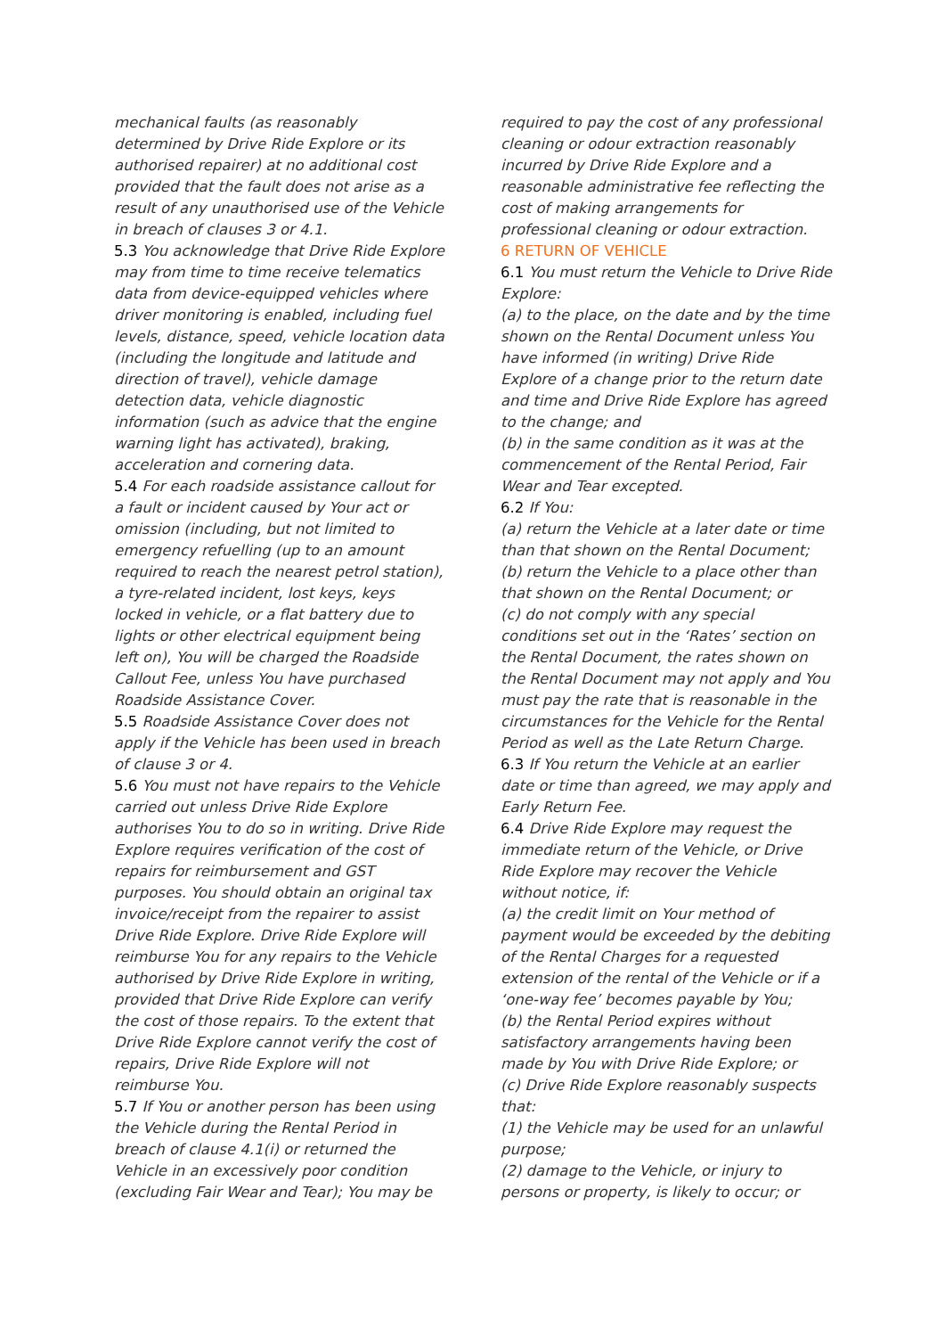mechanical faults (as reasonably determined by Drive Ride Explore or its authorised repairer) at no additional cost provided that the fault does not arise as a result of any unauthorised use of the Vehicle in breach of clauses 3 or 4.1.
5.3 You acknowledge that Drive Ride Explore may from time to time receive telematics data from device-equipped vehicles where driver monitoring is enabled, including fuel levels, distance, speed, vehicle location data (including the longitude and latitude and direction of travel), vehicle damage detection data, vehicle diagnostic information (such as advice that the engine warning light has activated), braking, acceleration and cornering data.
5.4 For each roadside assistance callout for a fault or incident caused by Your act or omission (including, but not limited to emergency refuelling (up to an amount required to reach the nearest petrol station), a tyre-related incident, lost keys, keys locked in vehicle, or a flat battery due to lights or other electrical equipment being left on), You will be charged the Roadside Callout Fee, unless You have purchased Roadside Assistance Cover.
5.5 Roadside Assistance Cover does not apply if the Vehicle has been used in breach of clause 3 or 4.
5.6 You must not have repairs to the Vehicle carried out unless Drive Ride Explore authorises You to do so in writing. Drive Ride Explore requires verification of the cost of repairs for reimbursement and GST purposes. You should obtain an original tax invoice/receipt from the repairer to assist Drive Ride Explore. Drive Ride Explore will reimburse You for any repairs to the Vehicle authorised by Drive Ride Explore in writing, provided that Drive Ride Explore can verify the cost of those repairs. To the extent that Drive Ride Explore cannot verify the cost of repairs, Drive Ride Explore will not reimburse You.
5.7 If You or another person has been using the Vehicle during the Rental Period in breach of clause 4.1(i) or returned the Vehicle in an excessively poor condition (excluding Fair Wear and Tear); You may be
required to pay the cost of any professional cleaning or odour extraction reasonably incurred by Drive Ride Explore and a reasonable administrative fee reflecting the cost of making arrangements for professional cleaning or odour extraction.
6 RETURN OF VEHICLE
6.1 You must return the Vehicle to Drive Ride Explore:
(a) to the place, on the date and by the time shown on the Rental Document unless You have informed (in writing) Drive Ride Explore of a change prior to the return date and time and Drive Ride Explore has agreed to the change; and
(b) in the same condition as it was at the commencement of the Rental Period, Fair Wear and Tear excepted.
6.2 If You:
(a) return the Vehicle at a later date or time than that shown on the Rental Document;
(b) return the Vehicle to a place other than that shown on the Rental Document; or
(c) do not comply with any special conditions set out in the ‘Rates’ section on the Rental Document, the rates shown on the Rental Document may not apply and You must pay the rate that is reasonable in the circumstances for the Vehicle for the Rental Period as well as the Late Return Charge.
6.3 If You return the Vehicle at an earlier date or time than agreed, we may apply and Early Return Fee.
6.4 Drive Ride Explore may request the immediate return of the Vehicle, or Drive Ride Explore may recover the Vehicle without notice, if:
(a) the credit limit on Your method of payment would be exceeded by the debiting of the Rental Charges for a requested extension of the rental of the Vehicle or if a ‘one-way fee’ becomes payable by You;
(b) the Rental Period expires without satisfactory arrangements having been made by You with Drive Ride Explore; or
(c) Drive Ride Explore reasonably suspects that:
(1) the Vehicle may be used for an unlawful purpose;
(2) damage to the Vehicle, or injury to persons or property, is likely to occur; or